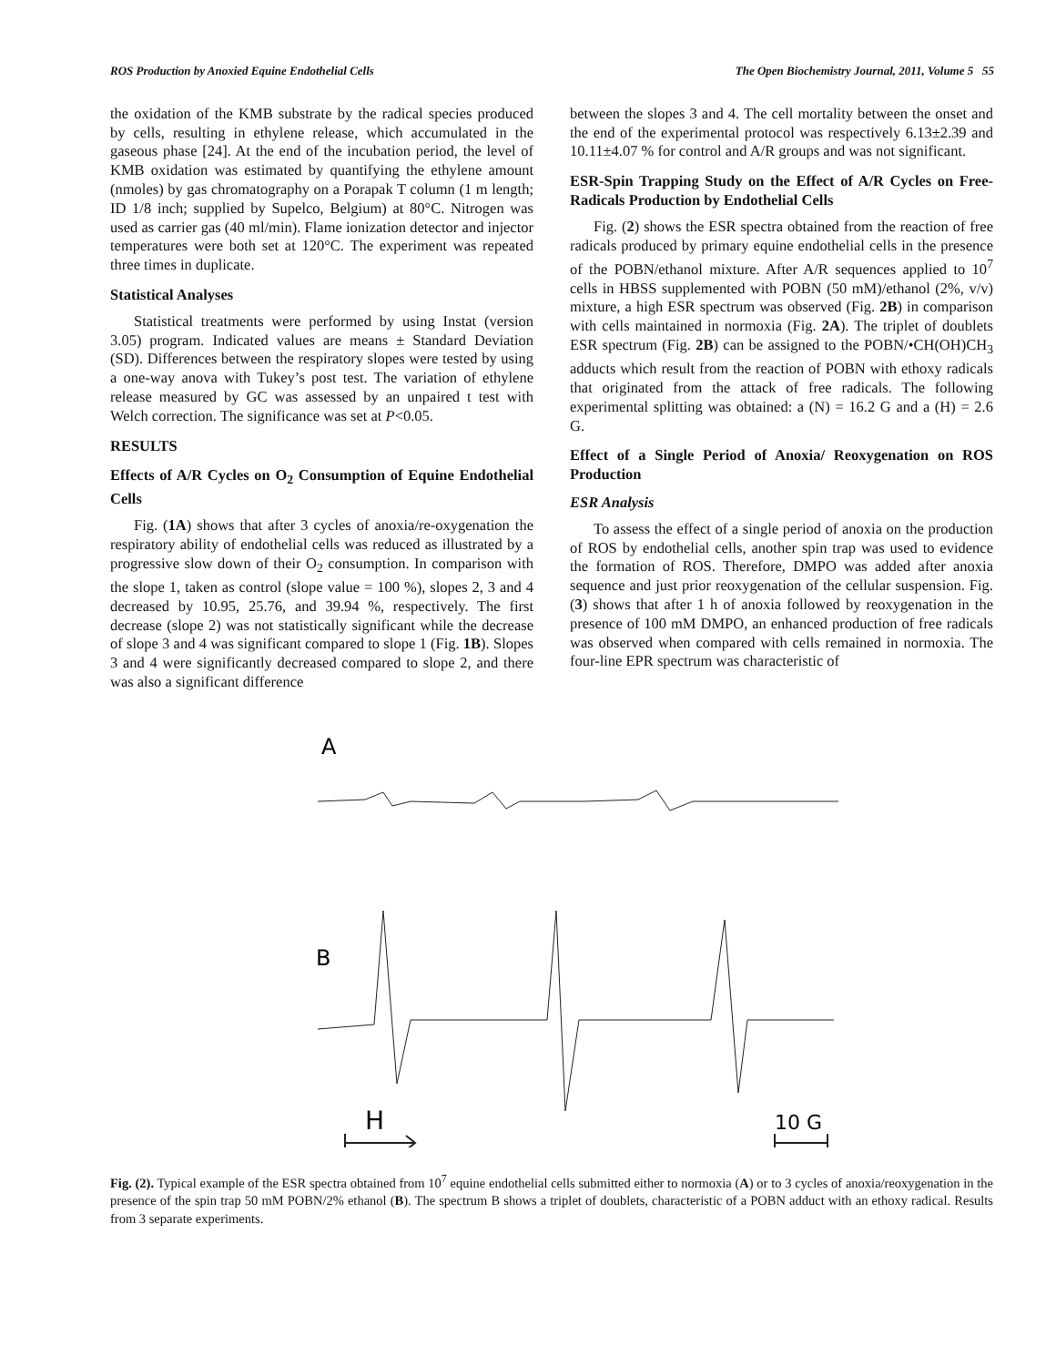ROS Production by Anoxied Equine Endothelial Cells The Open Biochemistry Journal, 2011, Volume 5 55
the oxidation of the KMB substrate by the radical species produced by cells, resulting in ethylene release, which accumulated in the gaseous phase [24]. At the end of the incubation period, the level of KMB oxidation was estimated by quantifying the ethylene amount (nmoles) by gas chromatography on a Porapak T column (1 m length; ID 1/8 inch; supplied by Supelco, Belgium) at 80°C. Nitrogen was used as carrier gas (40 ml/min). Flame ionization detector and injector temperatures were both set at 120°C. The experiment was repeated three times in duplicate.
Statistical Analyses
Statistical treatments were performed by using Instat (version 3.05) program. Indicated values are means ± Standard Deviation (SD). Differences between the respiratory slopes were tested by using a one-way anova with Tukey’s post test. The variation of ethylene release measured by GC was assessed by an unpaired t test with Welch correction. The significance was set at P<0.05.
RESULTS
Effects of A/R Cycles on O<sub>2</sub> Consumption of Equine Endothelial Cells
Fig. (1A) shows that after 3 cycles of anoxia/re-oxygenation the respiratory ability of endothelial cells was reduced as illustrated by a progressive slow down of their O<sub>2</sub> consumption. In comparison with the slope 1, taken as control (slope value = 100 %), slopes 2, 3 and 4 decreased by 10.95, 25.76, and 39.94 %, respectively. The first decrease (slope 2) was not statistically significant while the decrease of slope 3 and 4 was significant compared to slope 1 (Fig. 1B). Slopes 3 and 4 were significantly decreased compared to slope 2, and there was also a significant difference
between the slopes 3 and 4. The cell mortality between the onset and the end of the experimental protocol was respectively 6.13±2.39 and 10.11±4.07 % for control and A/R groups and was not significant.
ESR-Spin Trapping Study on the Effect of A/R Cycles on Free-Radicals Production by Endothelial Cells
Fig. (2) shows the ESR spectra obtained from the reaction of free radicals produced by primary equine endothelial cells in the presence of the POBN/ethanol mixture. After A/R sequences applied to 10<sup>7</sup> cells in HBSS supplemented with POBN (50 mM)/ethanol (2%, v/v) mixture, a high ESR spectrum was observed (Fig. 2B) in comparison with cells maintained in normoxia (Fig. 2A). The triplet of doublets ESR spectrum (Fig. 2B) can be assigned to the POBN/•CH(OH)CH<sub>3</sub> adducts which result from the reaction of POBN with ethoxy radicals that originated from the attack of free radicals. The following experimental splitting was obtained: a (N) = 16.2 G and a (H) = 2.6 G.
Effect of a Single Period of Anoxia/ Reoxygenation on ROS Production
ESR Analysis
To assess the effect of a single period of anoxia on the production of ROS by endothelial cells, another spin trap was used to evidence the formation of ROS. Therefore, DMPO was added after anoxia sequence and just prior reoxygenation of the cellular suspension. Fig. (3) shows that after 1 h of anoxia followed by reoxygenation in the presence of 100 mM DMPO, an enhanced production of free radicals was observed when compared with cells remained in normoxia. The four-line EPR spectrum was characteristic of
A
B
H
10 G
Fig. (2). Typical example of the ESR spectra obtained from 10<sup>7</sup> equine endothelial cells submitted either to normoxia (A) or to 3 cycles of anoxia/reoxygenation in the presence of the spin trap 50 mM POBN/2% ethanol (B). The spectrum B shows a triplet of doublets, characteristic of a POBN adduct with an ethoxy radical. Results from 3 separate experiments.